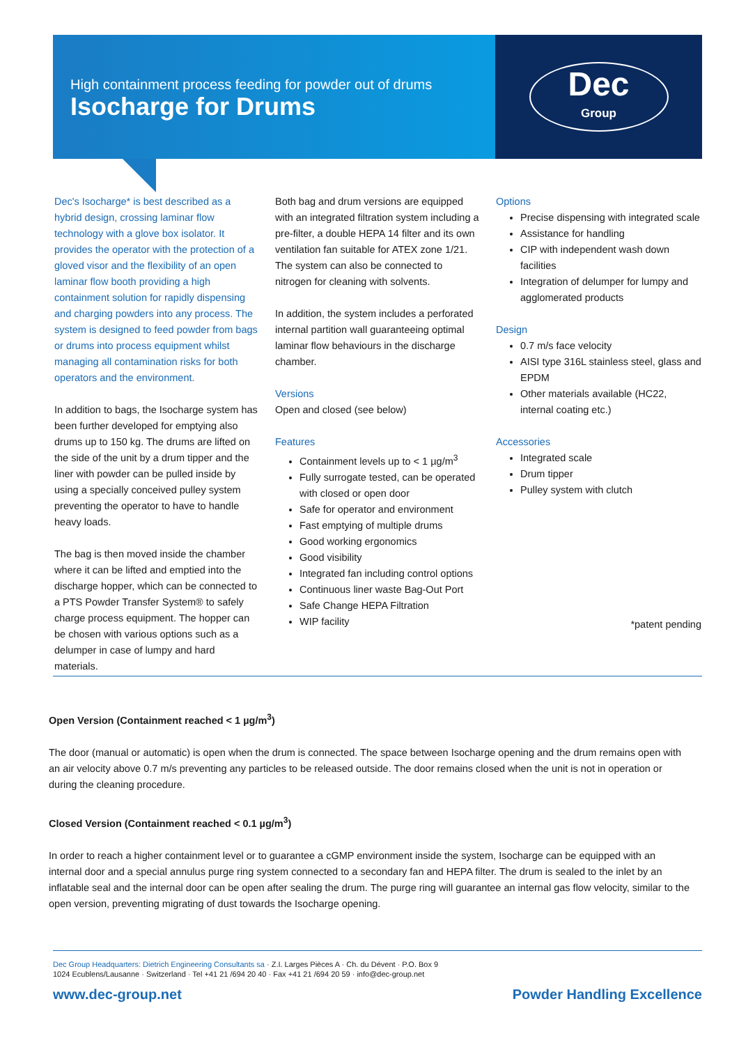High containment process feeding for powder out of drums
Isocharge for Drums
Dec
Group
Dec's Isocharge* is best described as a hybrid design, crossing laminar flow technology with a glove box isolator. It provides the operator with the protection of a gloved visor and the flexibility of an open laminar flow booth providing a high containment solution for rapidly dispensing and charging powders into any process. The system is designed to feed powder from bags or drums into process equipment whilst managing all contamination risks for both operators and the environment.
In addition to bags, the Isocharge system has been further developed for emptying also drums up to 150 kg. The drums are lifted on the side of the unit by a drum tipper and the liner with powder can be pulled inside by using a specially conceived pulley system preventing the operator to have to handle heavy loads.
The bag is then moved inside the chamber where it can be lifted and emptied into the discharge hopper, which can be connected to a PTS Powder Transfer System® to safely charge process equipment. The hopper can be chosen with various options such as a delumper in case of lumpy and hard materials.
Both bag and drum versions are equipped with an integrated filtration system including a pre-filter, a double HEPA 14 filter and its own ventilation fan suitable for ATEX zone 1/21. The system can also be connected to nitrogen for cleaning with solvents.
In addition, the system includes a perforated internal partition wall guaranteeing optimal laminar flow behaviours in the discharge chamber.
Versions
Open and closed (see below)
Features
Containment levels up to < 1 µg/m<sup>3</sup>
Fully surrogate tested, can be operated with closed or open door
Safe for operator and environment
Fast emptying of multiple drums
Good working ergonomics
Good visibility
Integrated fan including control options
Continuous liner waste Bag-Out Port
Safe Change HEPA Filtration
WIP facility
Options
Precise dispensing with integrated scale
Assistance for handling
CIP with independent wash down facilities
Integration of delumper for lumpy and agglomerated products
Design
0.7 m/s face velocity
AISI type 316L stainless steel, glass and EPDM
Other materials available (HC22, internal coating etc.)
Accessories
Integrated scale
Drum tipper
Pulley system with clutch
*patent pending
Open Version (Containment reached < 1 µg/m<sup>3</sup>)
The door (manual or automatic) is open when the drum is connected. The space between Isocharge opening and the drum remains open with an air velocity above 0.7 m/s preventing any particles to be released outside. The door remains closed when the unit is not in operation or during the cleaning procedure.
Closed Version (Containment reached < 0.1 µg/m<sup>3</sup>)
In order to reach a higher containment level or to guarantee a cGMP environment inside the system, Isocharge can be equipped with an internal door and a special annulus purge ring system connected to a secondary fan and HEPA filter. The drum is sealed to the inlet by an inflatable seal and the internal door can be open after sealing the drum. The purge ring will guarantee an internal gas flow velocity, similar to the open version, preventing migrating of dust towards the Isocharge opening.
Dec Group Headquarters: Dietrich Engineering Consultants sa · Z.I. Larges Pièces A · Ch. du Dévent · P.O. Box 9
1024 Ecublens/Lausanne · Switzerland · Tel +41 21 /694 20 40 · Fax +41 21 /694 20 59 · info@dec-group.net
www.dec-group.net Powder Handling Excellence